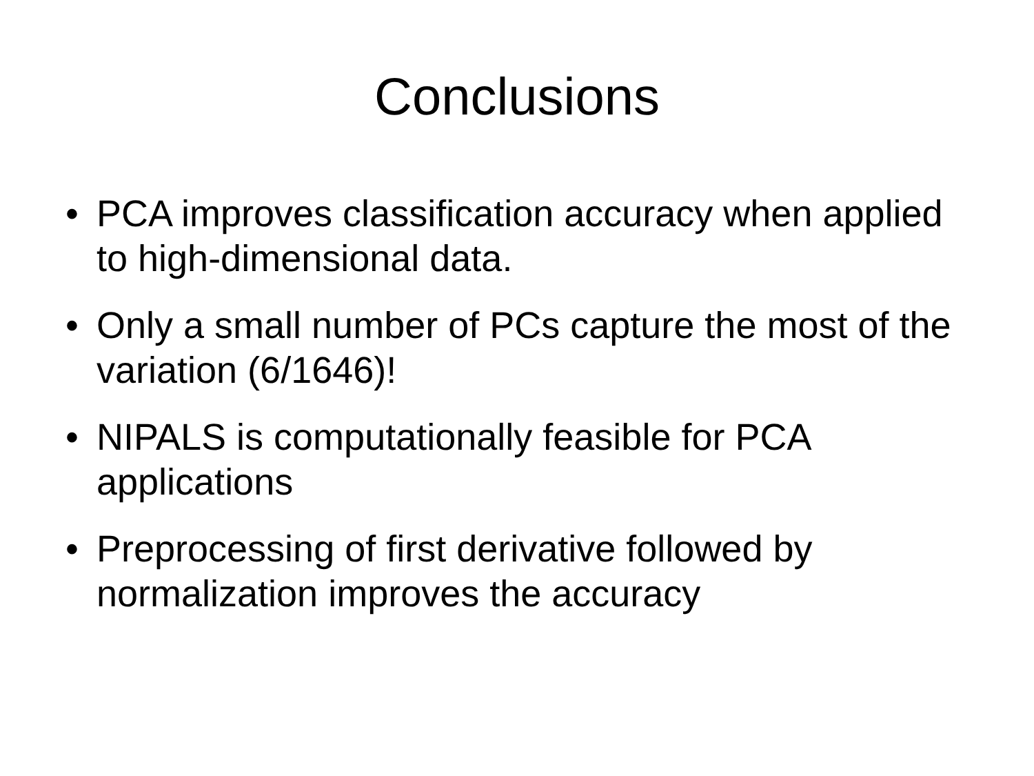Conclusions
• PCA improves classification accuracy when applied to high-dimensional data.
• Only a small number of PCs capture the most of the variation (6/1646)!
• NIPALS is computationally feasible for PCA applications
• Preprocessing of first derivative followed by normalization improves the accuracy